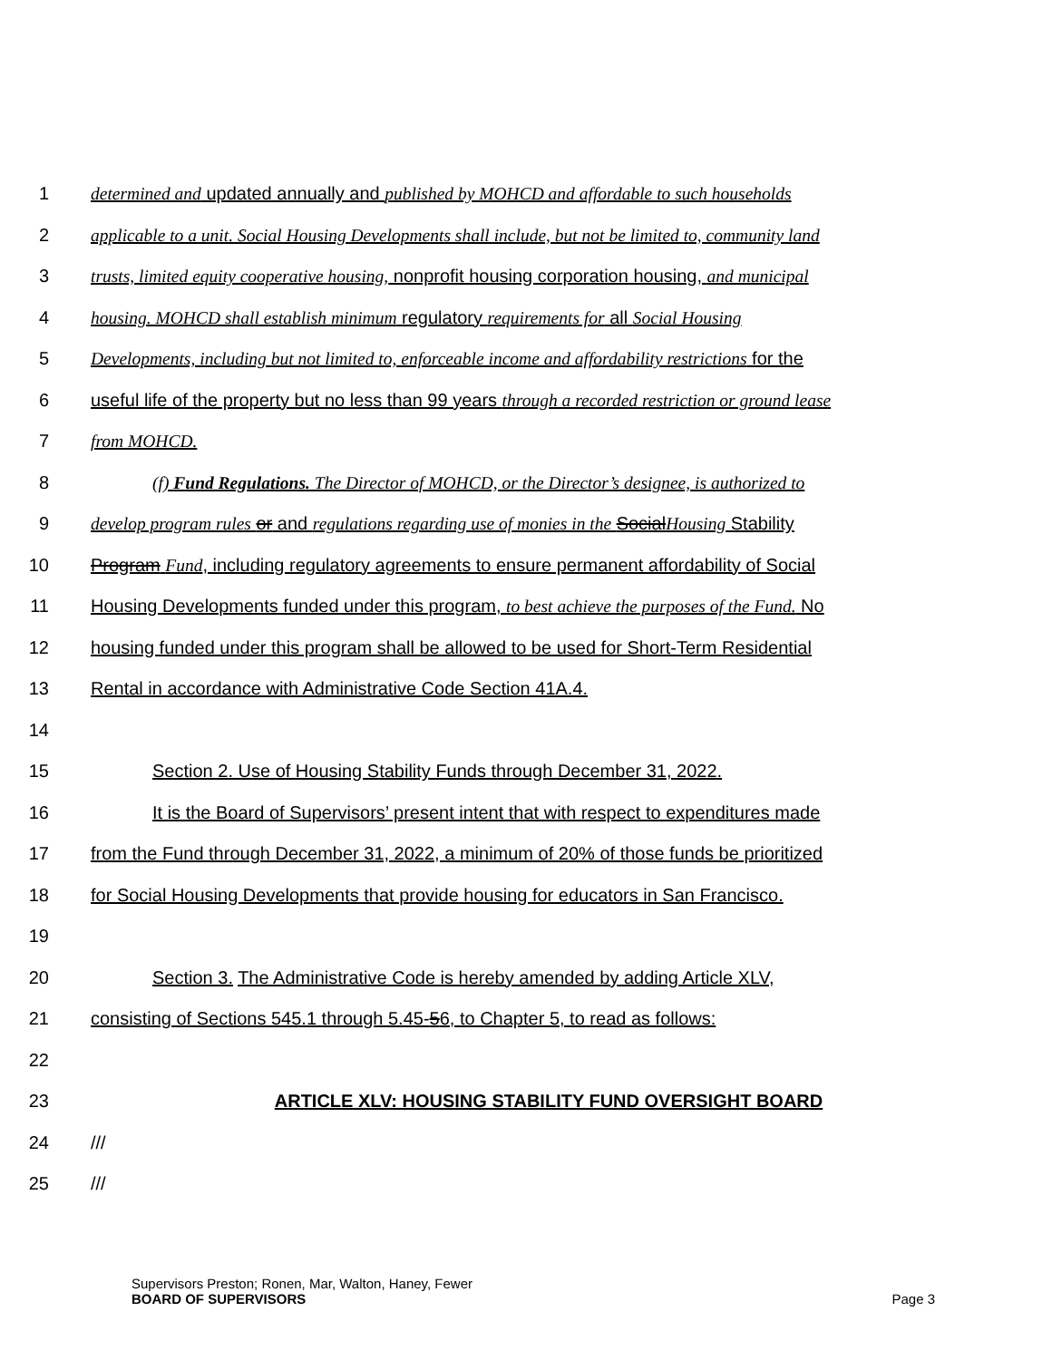1 determined and updated annually and published by MOHCD and affordable to such households
2 applicable to a unit. Social Housing Developments shall include, but not be limited to, community land
3 trusts, limited equity cooperative housing, nonprofit housing corporation housing, and municipal
4 housing. MOHCD shall establish minimum regulatory requirements for all Social Housing
5 Developments, including but not limited to, enforceable income and affordability restrictions for the
6 useful life of the property but no less than 99 years through a recorded restriction or ground lease
7 from MOHCD.
8 (f) Fund Regulations. The Director of MOHCD, or the Director’s designee, is authorized to
9 develop program rules or and regulations regarding use of monies in the SocialHousing Stability
10 Program Fund, including regulatory agreements to ensure permanent affordability of Social
11 Housing Developments funded under this program, to best achieve the purposes of the Fund. No
12 housing funded under this program shall be allowed to be used for Short-Term Residential
13 Rental in accordance with Administrative Code Section 41A.4.
14
15 Section 2. Use of Housing Stability Funds through December 31, 2022.
16 It is the Board of Supervisors’ present intent that with respect to expenditures made
17 from the Fund through December 31, 2022, a minimum of 20% of those funds be prioritized
18 for Social Housing Developments that provide housing for educators in San Francisco.
19
20 Section 3. The Administrative Code is hereby amended by adding Article XLV,
21 consisting of Sections 545.1 through 5.45-56, to Chapter 5, to read as follows:
22
23 ARTICLE XLV: HOUSING STABILITY FUND OVERSIGHT BOARD
24 ///
25 ///
Supervisors Preston; Ronen, Mar, Walton, Haney, Fewer
BOARD OF SUPERVISORS
Page 3